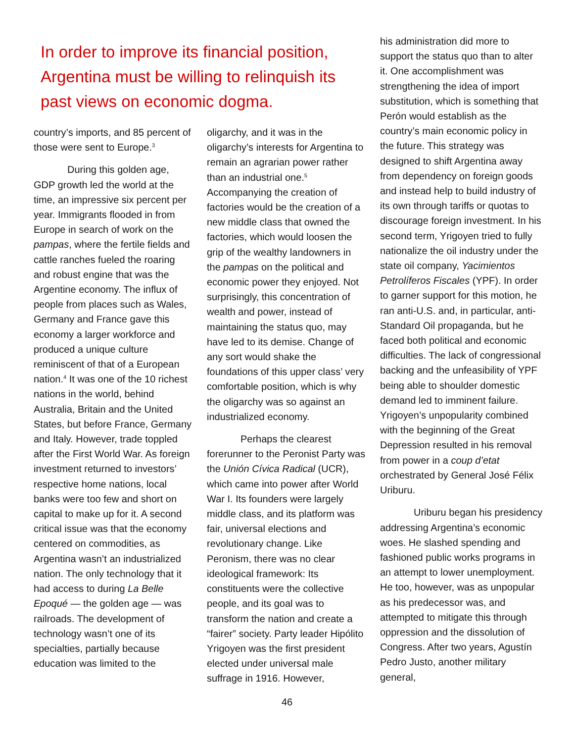In order to improve its financial position, Argentina must be willing to relinquish its past views on economic dogma.
country’s imports, and 85 percent of those were sent to Europe.<sup>3</sup>
During this golden age, GDP growth led the world at the time, an impressive six percent per year. Immigrants flooded in from Europe in search of work on the pampas, where the fertile fields and cattle ranches fueled the roaring and robust engine that was the Argentine economy. The influx of people from places such as Wales, Germany and France gave this economy a larger workforce and produced a unique culture reminiscent of that of a European nation.<sup>4</sup> It was one of the 10 richest nations in the world, behind Australia, Britain and the United States, but before France, Germany and Italy. However, trade toppled after the First World War. As foreign investment returned to investors’ respective home nations, local banks were too few and short on capital to make up for it. A second critical issue was that the economy centered on commodities, as Argentina wasn’t an industrialized nation. The only technology that it had access to during La Belle Epoqué — the golden age — was railroads. The development of technology wasn’t one of its specialties, partially because education was limited to the
oligarchy, and it was in the oligarchy’s interests for Argentina to remain an agrarian power rather than an industrial one.<sup>5</sup> Accompanying the creation of factories would be the creation of a new middle class that owned the factories, which would loosen the grip of the wealthy landowners in the pampas on the political and economic power they enjoyed. Not surprisingly, this concentration of wealth and power, instead of maintaining the status quo, may have led to its demise. Change of any sort would shake the foundations of this upper class’ very comfortable position, which is why the oligarchy was so against an industrialized economy.
Perhaps the clearest forerunner to the Peronist Party was the Unión Cívica Radical (UCR), which came into power after World War I. Its founders were largely middle class, and its platform was fair, universal elections and revolutionary change. Like Peronism, there was no clear ideological framework: Its constituents were the collective people, and its goal was to transform the nation and create a “fairer” society. Party leader Hipólito Yrigoyen was the first president elected under universal male suffrage in 1916. However,
his administration did more to support the status quo than to alter it. One accomplishment was strengthening the idea of import substitution, which is something that Perón would establish as the country’s main economic policy in the future. This strategy was designed to shift Argentina away from dependency on foreign goods and instead help to build industry of its own through tariffs or quotas to discourage foreign investment. In his second term, Yrigoyen tried to fully nationalize the oil industry under the state oil company, Yacimientos Petrolíferos Fiscales (YPF). In order to garner support for this motion, he ran anti-U.S. and, in particular, anti-Standard Oil propaganda, but he faced both political and economic difficulties. The lack of congressional backing and the unfeasibility of YPF being able to shoulder domestic demand led to imminent failure. Yrigoyen’s unpopularity combined with the beginning of the Great Depression resulted in his removal from power in a coup d’etat orchestrated by General José Félix Uriburu.
Uriburu began his presidency addressing Argentina’s economic woes. He slashed spending and fashioned public works programs in an attempt to lower unemployment. He too, however, was as unpopular as his predecessor was, and attempted to mitigate this through oppression and the dissolution of Congress. After two years, Agustín Pedro Justo, another military general,
46